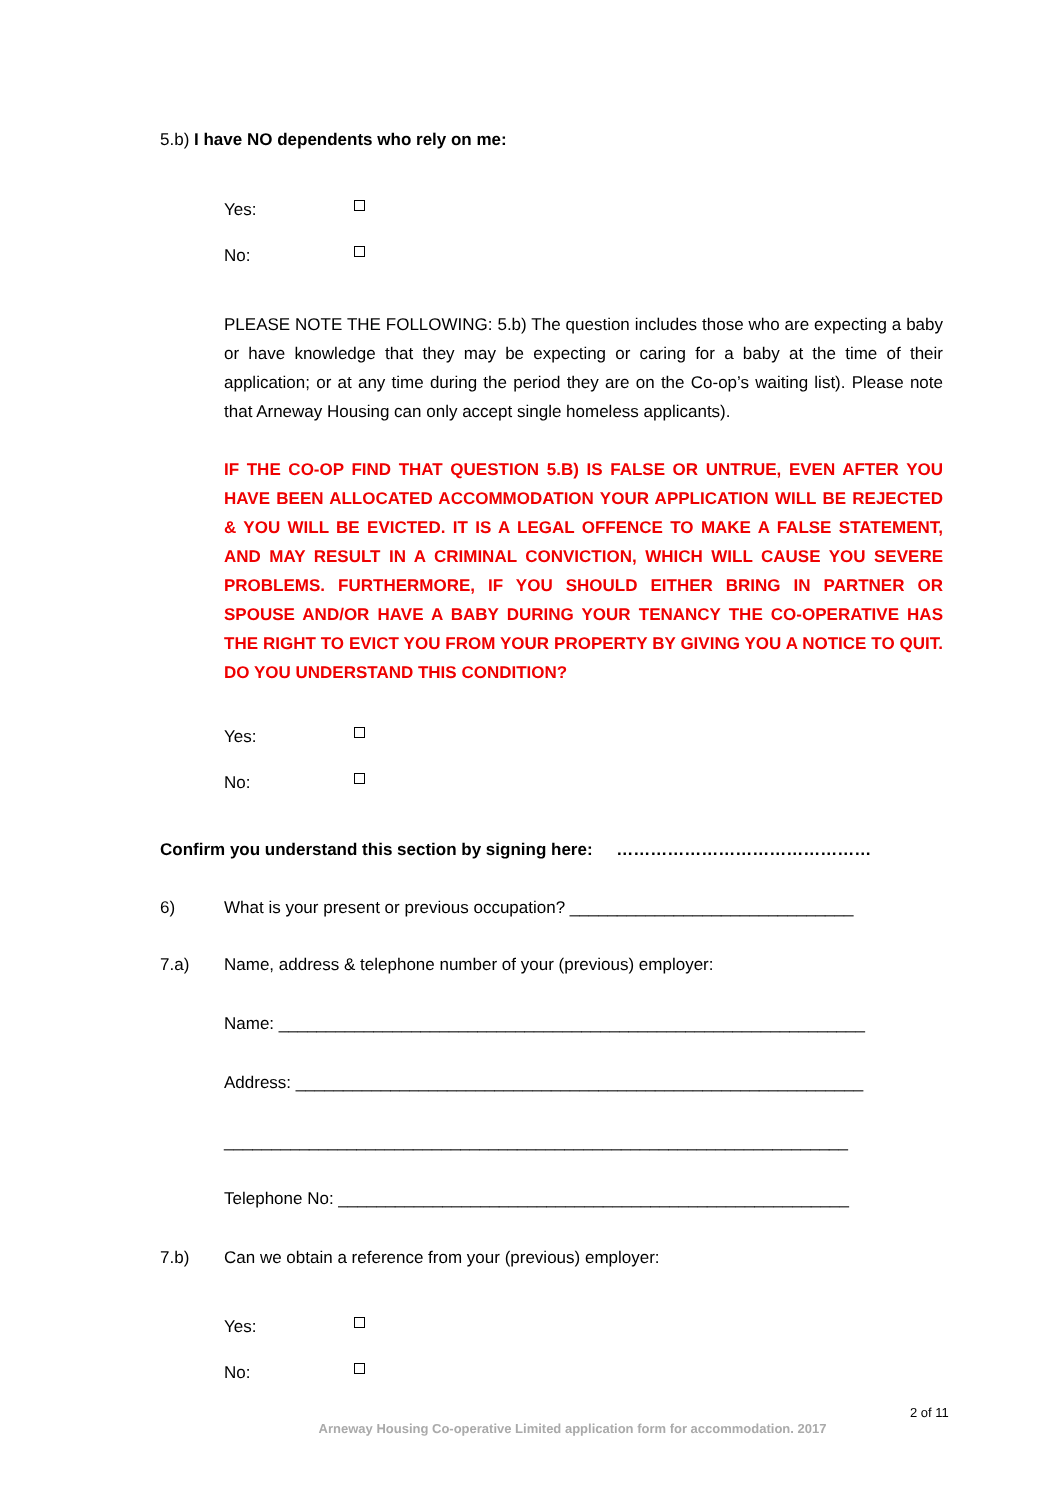5.b) I have NO dependents who rely on me:
Yes:
No:
PLEASE NOTE THE FOLLOWING: 5.b) The question includes those who are expecting a baby or have knowledge that they may be expecting or caring for a baby at the time of their application; or at any time during the period they are on the Co-op’s waiting list). Please note that Arneway Housing can only accept single homeless applicants).
IF THE CO-OP FIND THAT QUESTION 5.B) IS FALSE OR UNTRUE, EVEN AFTER YOU HAVE BEEN ALLOCATED ACCOMMODATION YOUR APPLICATION WILL BE REJECTED & YOU WILL BE EVICTED. IT IS A LEGAL OFFENCE TO MAKE A FALSE STATEMENT, AND MAY RESULT IN A CRIMINAL CONVICTION, WHICH WILL CAUSE YOU SEVERE PROBLEMS. FURTHERMORE, IF YOU SHOULD EITHER BRING IN PARTNER OR SPOUSE AND/OR HAVE A BABY DURING YOUR TENANCY THE CO-OPERATIVE HAS THE RIGHT TO EVICT YOU FROM YOUR PROPERTY BY GIVING YOU A NOTICE TO QUIT. DO YOU UNDERSTAND THIS CONDITION?
Yes:
No:
Confirm you understand this section by signing here: ………………………………………
6) What is your present or previous occupation? ______________________________
7.a) Name, address & telephone number of your (previous) employer:
Name: ______________________________________________________________
Address: ____________________________________________________________
__________________________________________________________________
Telephone No: ______________________________________________________
7.b) Can we obtain a reference from your (previous) employer:
Yes:
No:
2 of 11
Arneway Housing Co-operative Limited application form for accommodation. 2017